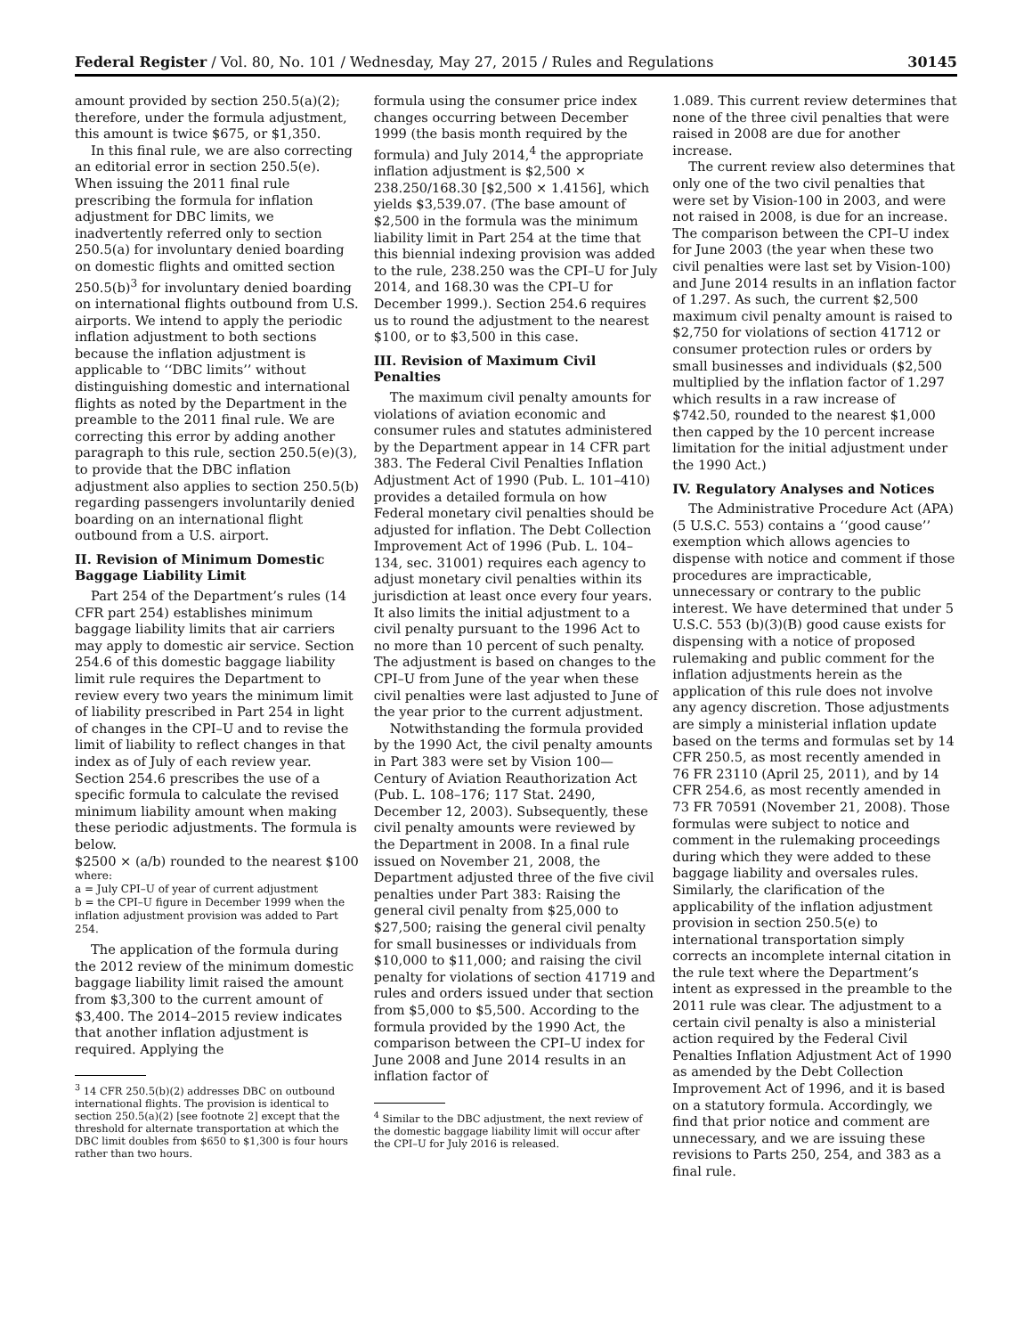Federal Register / Vol. 80, No. 101 / Wednesday, May 27, 2015 / Rules and Regulations 30145
amount provided by section 250.5(a)(2); therefore, under the formula adjustment, this amount is twice $675, or $1,350.
In this final rule, we are also correcting an editorial error in section 250.5(e). When issuing the 2011 final rule prescribing the formula for inflation adjustment for DBC limits, we inadvertently referred only to section 250.5(a) for involuntary denied boarding on domestic flights and omitted section 250.5(b)<sup>3</sup> for involuntary denied boarding on international flights outbound from U.S. airports. We intend to apply the periodic inflation adjustment to both sections because the inflation adjustment is applicable to ‘‘DBC limits’’ without distinguishing domestic and international flights as noted by the Department in the preamble to the 2011 final rule. We are correcting this error by adding another paragraph to this rule, section 250.5(e)(3), to provide that the DBC inflation adjustment also applies to section 250.5(b) regarding passengers involuntarily denied boarding on an international flight outbound from a U.S. airport.
II. Revision of Minimum Domestic Baggage Liability Limit
Part 254 of the Department’s rules (14 CFR part 254) establishes minimum baggage liability limits that air carriers may apply to domestic air service. Section 254.6 of this domestic baggage liability limit rule requires the Department to review every two years the minimum limit of liability prescribed in Part 254 in light of changes in the CPI–U and to revise the limit of liability to reflect changes in that index as of July of each review year. Section 254.6 prescribes the use of a specific formula to calculate the revised minimum liability amount when making these periodic adjustments. The formula is below.
$2500 × (a/b) rounded to the nearest $100
where:
a = July CPI–U of year of current adjustment
b = the CPI–U figure in December 1999 when the inflation adjustment provision was added to Part 254.
The application of the formula during the 2012 review of the minimum domestic baggage liability limit raised the amount from $3,300 to the current amount of $3,400. The 2014–2015 review indicates that another inflation adjustment is required. Applying the
<sup>3</sup> 14 CFR 250.5(b)(2) addresses DBC on outbound international flights. The provision is identical to section 250.5(a)(2) [see footnote 2] except that the threshold for alternate transportation at which the DBC limit doubles from $650 to $1,300 is four hours rather than two hours.
formula using the consumer price index changes occurring between December 1999 (the basis month required by the formula) and July 2014,<sup>4</sup> the appropriate inflation adjustment is $2,500 × 238.250/168.30 [$2,500 × 1.4156], which yields $3,539.07. (The base amount of $2,500 in the formula was the minimum liability limit in Part 254 at the time that this biennial indexing provision was added to the rule, 238.250 was the CPI–U for July 2014, and 168.30 was the CPI–U for December 1999.). Section 254.6 requires us to round the adjustment to the nearest $100, or to $3,500 in this case.
III. Revision of Maximum Civil Penalties
The maximum civil penalty amounts for violations of aviation economic and consumer rules and statutes administered by the Department appear in 14 CFR part 383. The Federal Civil Penalties Inflation Adjustment Act of 1990 (Pub. L. 101–410) provides a detailed formula on how Federal monetary civil penalties should be adjusted for inflation. The Debt Collection Improvement Act of 1996 (Pub. L. 104–134, sec. 31001) requires each agency to adjust monetary civil penalties within its jurisdiction at least once every four years. It also limits the initial adjustment to a civil penalty pursuant to the 1996 Act to no more than 10 percent of such penalty. The adjustment is based on changes to the CPI–U from June of the year when these civil penalties were last adjusted to June of the year prior to the current adjustment.
Notwithstanding the formula provided by the 1990 Act, the civil penalty amounts in Part 383 were set by Vision 100—Century of Aviation Reauthorization Act (Pub. L. 108–176; 117 Stat. 2490, December 12, 2003). Subsequently, these civil penalty amounts were reviewed by the Department in 2008. In a final rule issued on November 21, 2008, the Department adjusted three of the five civil penalties under Part 383: Raising the general civil penalty from $25,000 to $27,500; raising the general civil penalty for small businesses or individuals from $10,000 to $11,000; and raising the civil penalty for violations of section 41719 and rules and orders issued under that section from $5,000 to $5,500. According to the formula provided by the 1990 Act, the comparison between the CPI–U index for June 2008 and June 2014 results in an inflation factor of
<sup>4</sup> Similar to the DBC adjustment, the next review of the domestic baggage liability limit will occur after the CPI–U for July 2016 is released.
1.089. This current review determines that none of the three civil penalties that were raised in 2008 are due for another increase.
The current review also determines that only one of the two civil penalties that were set by Vision-100 in 2003, and were not raised in 2008, is due for an increase. The comparison between the CPI–U index for June 2003 (the year when these two civil penalties were last set by Vision-100) and June 2014 results in an inflation factor of 1.297. As such, the current $2,500 maximum civil penalty amount is raised to $2,750 for violations of section 41712 or consumer protection rules or orders by small businesses and individuals ($2,500 multiplied by the inflation factor of 1.297 which results in a raw increase of $742.50, rounded to the nearest $1,000 then capped by the 10 percent increase limitation for the initial adjustment under the 1990 Act.)
IV. Regulatory Analyses and Notices
The Administrative Procedure Act (APA) (5 U.S.C. 553) contains a ‘‘good cause’’ exemption which allows agencies to dispense with notice and comment if those procedures are impracticable, unnecessary or contrary to the public interest. We have determined that under 5 U.S.C. 553 (b)(3)(B) good cause exists for dispensing with a notice of proposed rulemaking and public comment for the inflation adjustments herein as the application of this rule does not involve any agency discretion. Those adjustments are simply a ministerial inflation update based on the terms and formulas set by 14 CFR 250.5, as most recently amended in 76 FR 23110 (April 25, 2011), and by 14 CFR 254.6, as most recently amended in 73 FR 70591 (November 21, 2008). Those formulas were subject to notice and comment in the rulemaking proceedings during which they were added to these baggage liability and oversales rules. Similarly, the clarification of the applicability of the inflation adjustment provision in section 250.5(e) to international transportation simply corrects an incomplete internal citation in the rule text where the Department’s intent as expressed in the preamble to the 2011 rule was clear. The adjustment to a certain civil penalty is also a ministerial action required by the Federal Civil Penalties Inflation Adjustment Act of 1990 as amended by the Debt Collection Improvement Act of 1996, and it is based on a statutory formula. Accordingly, we find that prior notice and comment are unnecessary, and we are issuing these revisions to Parts 250, 254, and 383 as a final rule.